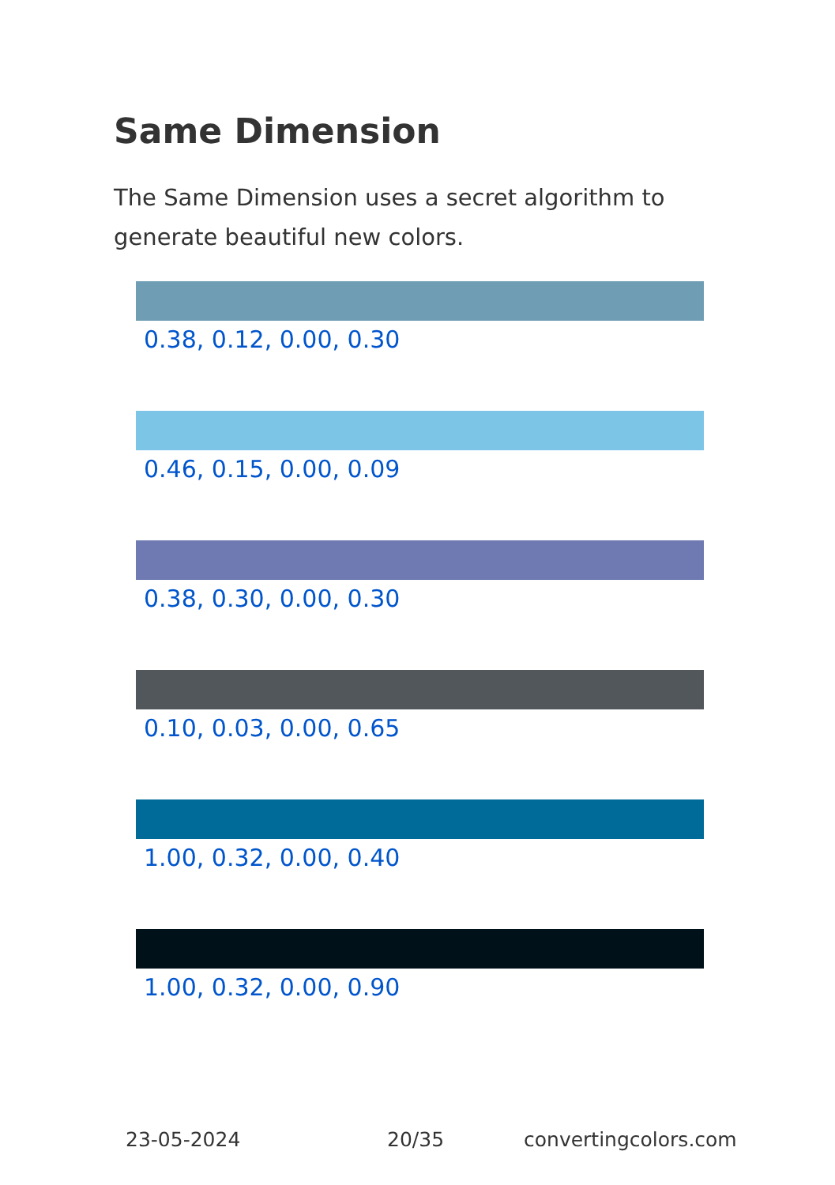Same Dimension
The Same Dimension uses a secret algorithm to generate beautiful new colors.
0.38, 0.12, 0.00, 0.30
0.46, 0.15, 0.00, 0.09
0.38, 0.30, 0.00, 0.30
0.10, 0.03, 0.00, 0.65
1.00, 0.32, 0.00, 0.40
1.00, 0.32, 0.00, 0.90
23-05-2024 20/35 convertingcolors.com